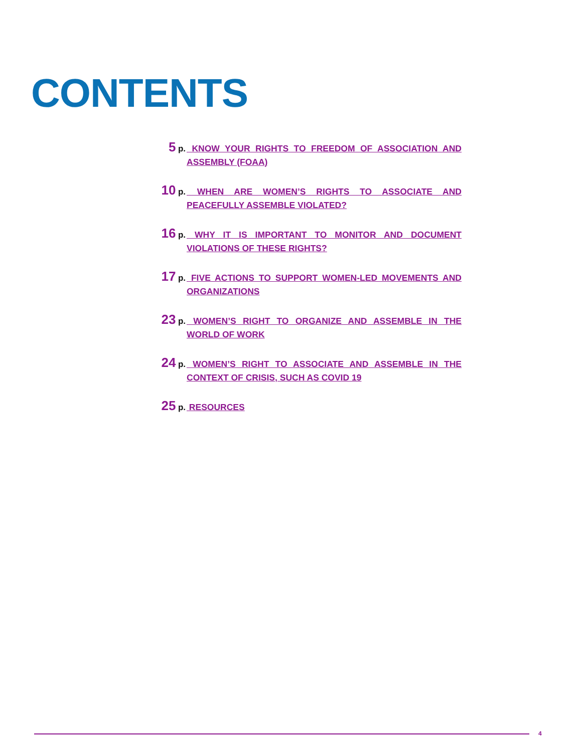CONTENTS
5 p.
KNOW YOUR RIGHTS TO FREEDOM OF ASSOCIATION AND ASSEMBLY (FOAA)
10 p.
WHEN ARE WOMEN’S RIGHTS TO ASSOCIATE AND PEACEFULLY ASSEMBLE VIOLATED?
16 p.
WHY IT IS IMPORTANT TO MONITOR AND DOCUMENT VIOLATIONS OF THESE RIGHTS?
17 p.
FIVE ACTIONS TO SUPPORT WOMEN-LED MOVEMENTS AND ORGANIZATIONS
23 p.
WOMEN’S RIGHT TO ORGANIZE AND ASSEMBLE IN THE WORLD OF WORK
24 p.
WOMEN’S RIGHT TO ASSOCIATE AND ASSEMBLE IN THE CONTEXT OF CRISIS, SUCH AS COVID 19
25 p.
RESOURCES
4